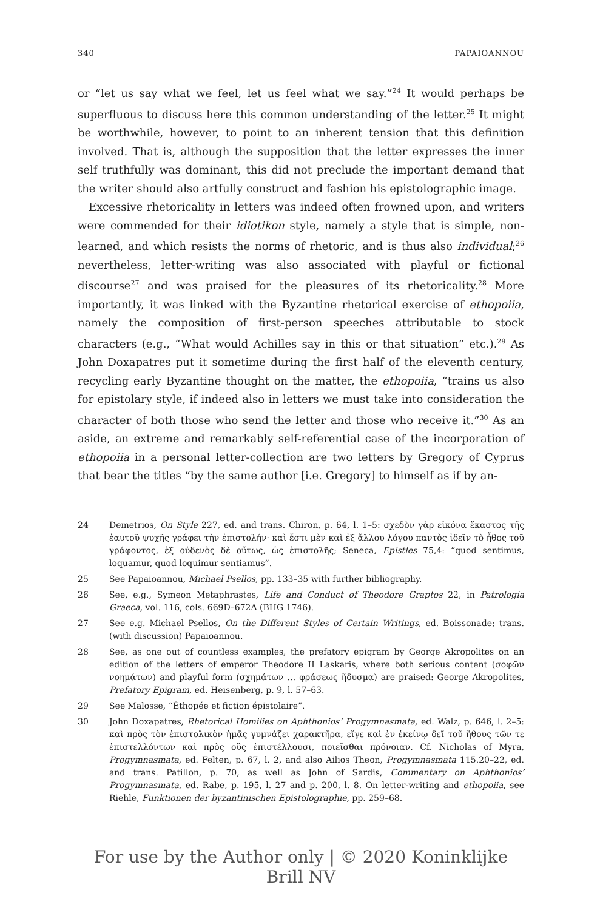340 PAPAIOANNOU
or “let us say what we feel, let us feel what we say.”<sup>24</sup> It would perhaps be superfluous to discuss here this common understanding of the letter.<sup>25</sup> It might be worthwhile, however, to point to an inherent tension that this definition involved. That is, although the supposition that the letter expresses the inner self truthfully was dominant, this did not preclude the important demand that the writer should also artfully construct and fashion his epistolographic image.
Excessive rhetoricality in letters was indeed often frowned upon, and writers were commended for their idiotikon style, namely a style that is simple, non-learned, and which resists the norms of rhetoric, and is thus also individual;<sup>26</sup> nevertheless, letter-writing was also associated with playful or fictional discourse<sup>27</sup> and was praised for the pleasures of its rhetoricality.<sup>28</sup> More importantly, it was linked with the Byzantine rhetorical exercise of ethopoiia, namely the composition of first-person speeches attributable to stock characters (e.g., “What would Achilles say in this or that situation” etc.).<sup>29</sup> As John Doxapatres put it sometime during the first half of the eleventh century, recycling early Byzantine thought on the matter, the ethopoiia, “trains us also for epistolary style, if indeed also in letters we must take into consideration the character of both those who send the letter and those who receive it.”<sup>30</sup> As an aside, an extreme and remarkably self-referential case of the incorporation of ethopoiia in a personal letter-collection are two letters by Gregory of Cyprus that bear the titles “by the same author [i.e. Gregory] to himself as if by an-
24 Demetrios, On Style 227, ed. and trans. Chiron, p. 64, l. 1–5: σχεδὸν γὰρ εἰκόνα ἕκαστος τῆς ἑαυτοῦ ψυχῆς γράφει τὴν ἐπιστολήν· καὶ ἔστι μὲν καὶ ἐξ ἄλλου λόγου παντὸς ἰδεῖν τὸ ἦθος τοῦ γράφοντος, ἐξ οὐδενὸς δὲ οὕτως, ὡς ἐπιστολῆς; Seneca, Epistles 75,4: “quod sentimus, loquamur, quod loquimur sentiamus”.
25 See Papaioannou, Michael Psellos, pp. 133–35 with further bibliography.
26 See, e.g., Symeon Metaphrastes, Life and Conduct of Theodore Graptos 22, in Patrologia Graeca, vol. 116, cols. 669D–672A (BHG 1746).
27 See e.g. Michael Psellos, On the Different Styles of Certain Writings, ed. Boissonade; trans. (with discussion) Papaioannou.
28 See, as one out of countless examples, the prefatory epigram by George Akropolites on an edition of the letters of emperor Theodore II Laskaris, where both serious content (σοφῶν νοημάτων) and playful form (σχημάτων … φράσεως ἥδυσμα) are praised: George Akropolites, Prefatory Epigram, ed. Heisenberg, p. 9, l. 57–63.
29 See Malosse, “Éthopée et fiction épistolaire”.
30 John Doxapatres, Rhetorical Homilies on Aphthonios’ Progymnasmata, ed. Walz, p. 646, l. 2–5: καὶ πρὸς τὸν ἐπιστολικὸν ἡμᾶς γυμνάζει χαρακτῆρα, εἴγε καὶ ἐν ἐκείνῳ δεῖ τοῦ ἤθους τῶν τε ἐπιστελλόντων καὶ πρὸς οὓς ἐπιστέλλουσι, ποιεῖσθαι πρόνοιαν. Cf. Nicholas of Myra, Progymnasmata, ed. Felten, p. 67, l. 2, and also Ailios Theon, Progymnasmata 115.20–22, ed. and trans. Patillon, p. 70, as well as John of Sardis, Commentary on Aphthonios’ Progymnasmata, ed. Rabe, p. 195, l. 27 and p. 200, l. 8. On letter-writing and ethopoiia, see Riehle, Funktionen der byzantinischen Epistolographie, pp. 259–68.
For use by the Author only | © 2020 Koninklijke Brill NV